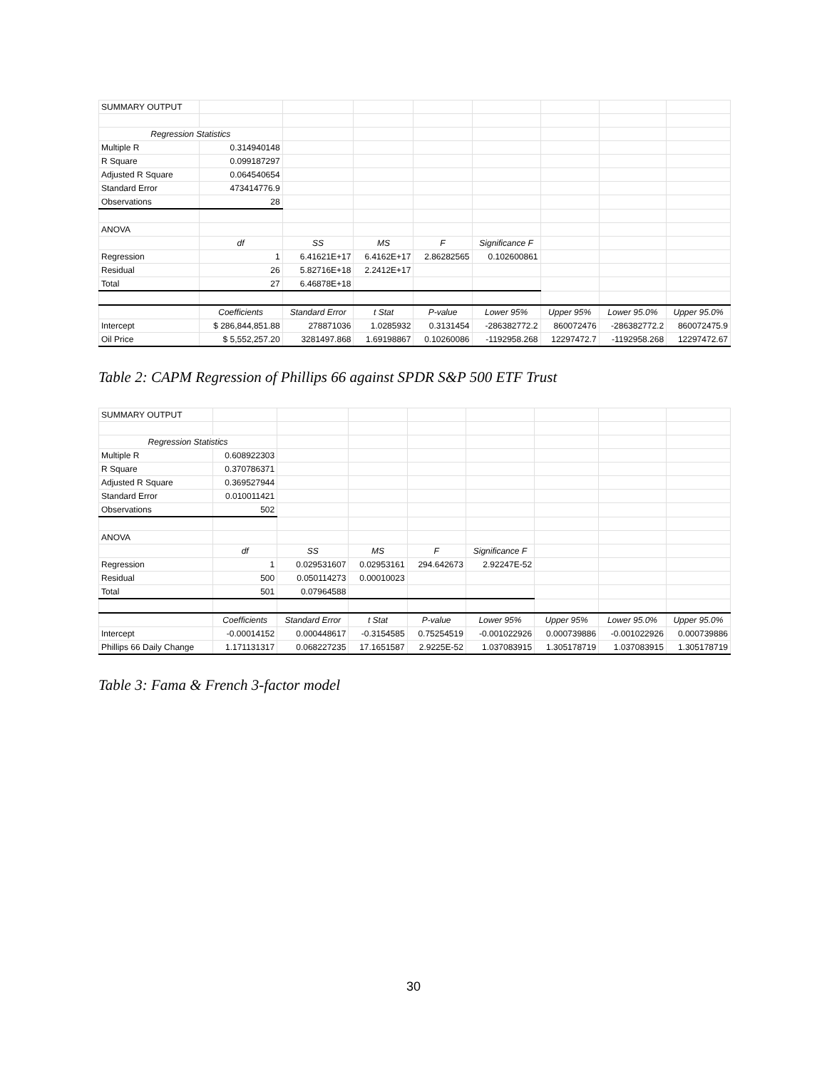| SUMMARY OUTPUT | | | | | | | | |
| Regression Statistics | | | | | | | | |
| Multiple R | 0.314940148 | | | | | | | |
| R Square | 0.099187297 | | | | | | | |
| Adjusted R Square | 0.064540654 | | | | | | | |
| Standard Error | 473414776.9 | | | | | | | |
| Observations | 28 | | | | | | | |
| ANOVA | | | | | | | | |
| | df | SS | MS | F | Significance F | | | |
| Regression | 1 | 6.41621E+17 | 6.4162E+17 | 2.86282565 | 0.102600861 | | | |
| Residual | 26 | 5.82716E+18 | 2.2412E+17 | | | | | |
| Total | 27 | 6.46878E+18 | | | | | | |
| | Coefficients | Standard Error | t Stat | P-value | Lower 95% | Upper 95% | Lower 95.0% | Upper 95.0% |
| Intercept | $ 286,844,851.88 | 278871036 | 1.0285932 | 0.3131454 | -286382772.2 | 860072476 | -286382772.2 | 860072475.9 |
| Oil Price | $ 5,552,257.20 | 3281497.868 | 1.69198867 | 0.10260086 | -1192958.268 | 12297472.7 | -1192958.268 | 12297472.67 |
Table 2: CAPM Regression of Phillips 66 against SPDR S&P 500 ETF Trust
| SUMMARY OUTPUT | | | | | | | | |
| Regression Statistics | | | | | | | | |
| Multiple R | 0.608922303 | | | | | | | |
| R Square | 0.370786371 | | | | | | | |
| Adjusted R Square | 0.369527944 | | | | | | | |
| Standard Error | 0.010011421 | | | | | | | |
| Observations | 502 | | | | | | | |
| ANOVA | | | | | | | | |
| | df | SS | MS | F | Significance F | | | |
| Regression | 1 | 0.029531607 | 0.02953161 | 294.642673 | 2.92247E-52 | | | |
| Residual | 500 | 0.050114273 | 0.00010023 | | | | | |
| Total | 501 | 0.07964588 | | | | | | |
| | Coefficients | Standard Error | t Stat | P-value | Lower 95% | Upper 95% | Lower 95.0% | Upper 95.0% |
| Intercept | -0.00014152 | 0.000448617 | -0.3154585 | 0.75254519 | -0.001022926 | 0.000739886 | -0.001022926 | 0.000739886 |
| Phillips 66 Daily Change | 1.171131317 | 0.068227235 | 17.1651587 | 2.9225E-52 | 1.037083915 | 1.305178719 | 1.037083915 | 1.305178719 |
Table 3: Fama & French 3-factor model
30